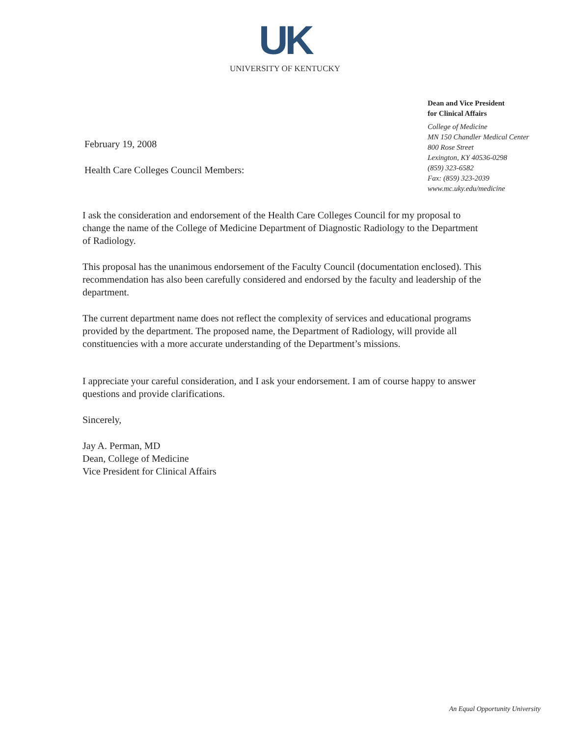UK
UNIVERSITY OF KENTUCKY
February 19, 2008
Health Care Colleges Council Members:
Dean and Vice President
for Clinical Affairs
College of Medicine
MN 150 Chandler Medical Center
800 Rose Street
Lexington, KY 40536-0298
(859) 323-6582
Fax: (859) 323-2039
www.mc.uky.edu/medicine
I ask the consideration and endorsement of the Health Care Colleges Council for my proposal to change the name of the College of Medicine Department of Diagnostic Radiology to the Department of Radiology.
This proposal has the unanimous endorsement of the Faculty Council (documentation enclosed). This recommendation has also been carefully considered and endorsed by the faculty and leadership of the department.
The current department name does not reflect the complexity of services and educational programs provided by the department. The proposed name, the Department of Radiology, will provide all constituencies with a more accurate understanding of the Department’s missions.
I appreciate your careful consideration, and I ask your endorsement. I am of course happy to answer questions and provide clarifications.
Sincerely,
Jay A. Perman, MD
Dean, College of Medicine
Vice President for Clinical Affairs
An Equal Opportunity University